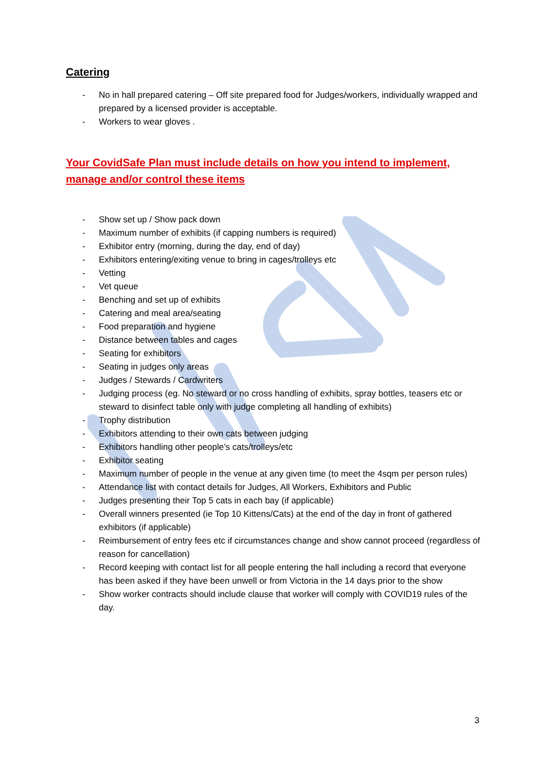Catering
- No in hall prepared catering – Off site prepared food for Judges/workers, individually wrapped and prepared by a licensed provider is acceptable.
- Workers to wear gloves .
Your CovidSafe Plan must include details on how you intend to implement, manage and/or control these items
- Show set up / Show pack down
- Maximum number of exhibits (if capping numbers is required)
- Exhibitor entry (morning, during the day, end of day)
- Exhibitors entering/exiting venue to bring in cages/trolleys etc
- Vetting
- Vet queue
- Benching and set up of exhibits
- Catering and meal area/seating
- Food preparation and hygiene
- Distance between tables and cages
- Seating for exhibitors
- Seating in judges only areas
- Judges / Stewards / Cardwriters
- Judging process (eg. No steward or no cross handling of exhibits, spray bottles, teasers etc or steward to disinfect table only with judge completing all handling of exhibits)
- Trophy distribution
- Exhibitors attending to their own cats between judging
- Exhibitors handling other people’s cats/trolleys/etc
- Exhibitor seating
- Maximum number of people in the venue at any given time (to meet the 4sqm per person rules)
- Attendance list with contact details for Judges, All Workers, Exhibitors and Public
- Judges presenting their Top 5 cats in each bay (if applicable)
- Overall winners presented (ie Top 10 Kittens/Cats) at the end of the day in front of gathered exhibitors (if applicable)
- Reimbursement of entry fees etc if circumstances change and show cannot proceed (regardless of reason for cancellation)
- Record keeping with contact list for all people entering the hall including a record that everyone has been asked if they have been unwell or from Victoria in the 14 days prior to the show
- Show worker contracts should include clause that worker will comply with COVID19 rules of the day.
3